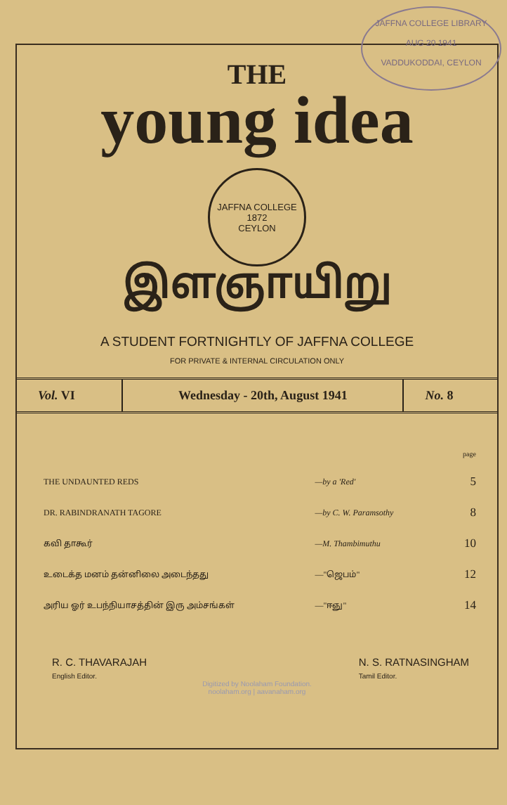JAFFNA COLLEGE LIBRARY
AUG 20 1941
VADDUKODDAI, CEYLON
THE
young idea
JAFFNA COLLEGE
1872
CEYLON
இளஞாயிறு
A STUDENT FORTNIGHTLY OF JAFFNA COLLEGE
FOR PRIVATE & INTERNAL CIRCULATION ONLY
| Vol. VI | Wednesday - 20th, August 1941 | No. 8 |
| | | page |
| THE UNDAUNTED REDS | —by a 'Red' | 5 |
| DR. RABINDRANATH TAGORE | —by C. W. Paramsothy | 8 |
| கவி தாகூர் | —M. Thambimuthu | 10 |
| உடைக்த மனம் தன்னிலை அடைந்தது | —"ஜெபம்" | 12 |
| அரிய ஓர் உபந்நியாசத்தின் இரு அம்சங்கள் | —"ஈஞு" | 14 |
R. C. THAVARAJAH
English Editor.
N. S. RATNASINGHAM
Tamil Editor.
Digitized by Noolaham Foundation.
noolaham.org | aavanaham.org